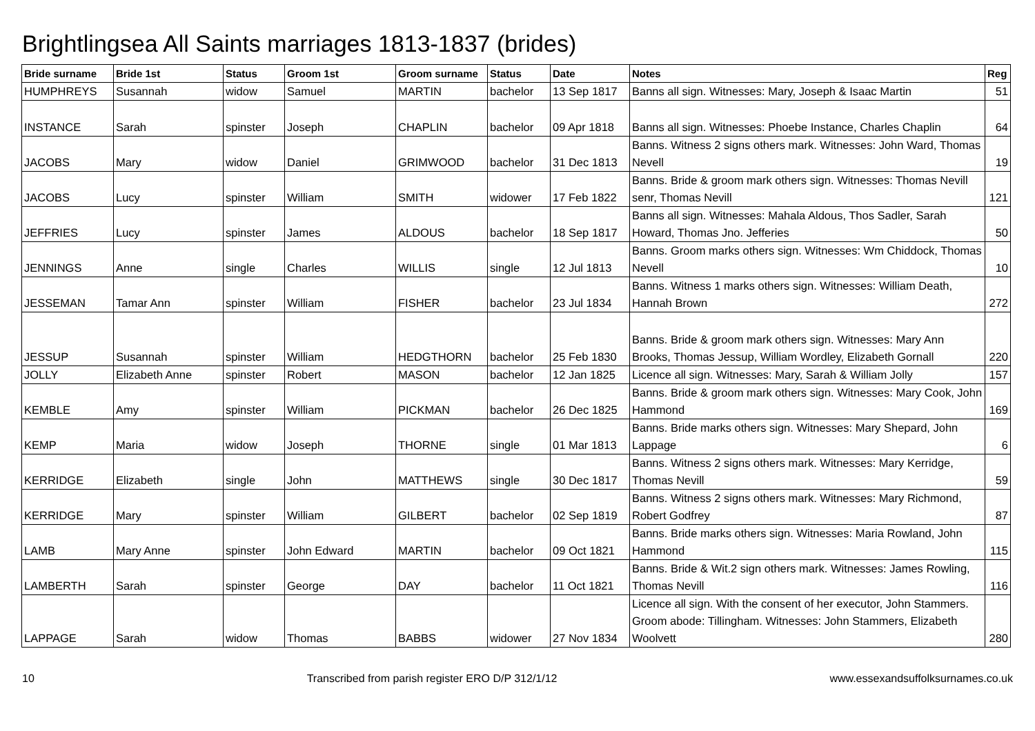Brightlingsea All Saints marriages 1813-1837 (brides)
| Bride surname | Bride 1st | Status | Groom 1st | Groom surname | Status | Date | Notes | Reg |
| --- | --- | --- | --- | --- | --- | --- | --- | --- |
| HUMPHREYS | Susannah | widow | Samuel | MARTIN | bachelor | 13 Sep 1817 | Banns all sign. Witnesses: Mary, Joseph & Isaac Martin | 51 |
| INSTANCE | Sarah | spinster | Joseph | CHAPLIN | bachelor | 09 Apr 1818 | Banns all sign. Witnesses: Phoebe Instance, Charles Chaplin | 64 |
| JACOBS | Mary | widow | Daniel | GRIMWOOD | bachelor | 31 Dec 1813 | Banns. Witness 2 signs others mark. Witnesses: John Ward, Thomas Nevell | 19 |
| JACOBS | Lucy | spinster | William | SMITH | widower | 17 Feb 1822 | Banns. Bride & groom mark others sign. Witnesses: Thomas Nevill senr, Thomas Nevill | 121 |
| JEFFRIES | Lucy | spinster | James | ALDOUS | bachelor | 18 Sep 1817 | Banns all sign. Witnesses: Mahala Aldous, Thos Sadler, Sarah Howard, Thomas Jno. Jefferies | 50 |
| JENNINGS | Anne | single | Charles | WILLIS | single | 12 Jul 1813 | Banns. Groom marks others sign. Witnesses: Wm Chiddock, Thomas Nevell | 10 |
| JESSEMAN | Tamar Ann | spinster | William | FISHER | bachelor | 23 Jul 1834 | Banns. Witness 1 marks others sign. Witnesses: William Death, Hannah Brown | 272 |
| JESSUP | Susannah | spinster | William | HEDGTHORN | bachelor | 25 Feb 1830 | Banns. Bride & groom mark others sign. Witnesses: Mary Ann Brooks, Thomas Jessup, William Wordley, Elizabeth Gornall | 220 |
| JOLLY | Elizabeth Anne | spinster | Robert | MASON | bachelor | 12 Jan 1825 | Licence all sign. Witnesses: Mary, Sarah & William Jolly | 157 |
| KEMBLE | Amy | spinster | William | PICKMAN | bachelor | 26 Dec 1825 | Banns. Bride & groom mark others sign. Witnesses: Mary Cook, John Hammond | 169 |
| KEMP | Maria | widow | Joseph | THORNE | single | 01 Mar 1813 | Banns. Bride marks others sign. Witnesses: Mary Shepard, John Lappage | 6 |
| KERRIDGE | Elizabeth | single | John | MATTHEWS | single | 30 Dec 1817 | Banns. Witness 2 signs others mark. Witnesses: Mary Kerridge, Thomas Nevill | 59 |
| KERRIDGE | Mary | spinster | William | GILBERT | bachelor | 02 Sep 1819 | Banns. Witness 2 signs others mark. Witnesses: Mary Richmond, Robert Godfrey | 87 |
| LAMB | Mary Anne | spinster | John Edward | MARTIN | bachelor | 09 Oct 1821 | Banns. Bride marks others sign. Witnesses: Maria Rowland, John Hammond | 115 |
| LAMBERTH | Sarah | spinster | George | DAY | bachelor | 11 Oct 1821 | Banns. Bride & Wit.2 sign others mark. Witnesses: James Rowling, Thomas Nevill | 116 |
| LAPPAGE | Sarah | widow | Thomas | BABBS | widower | 27 Nov 1834 | Licence all sign. With the consent of her executor, John Stammers. Groom abode: Tillingham. Witnesses: John Stammers, Elizabeth Woolvett | 280 |
10 Transcribed from parish register ERO D/P 312/1/12 www.essexandsuffolksurnames.co.uk